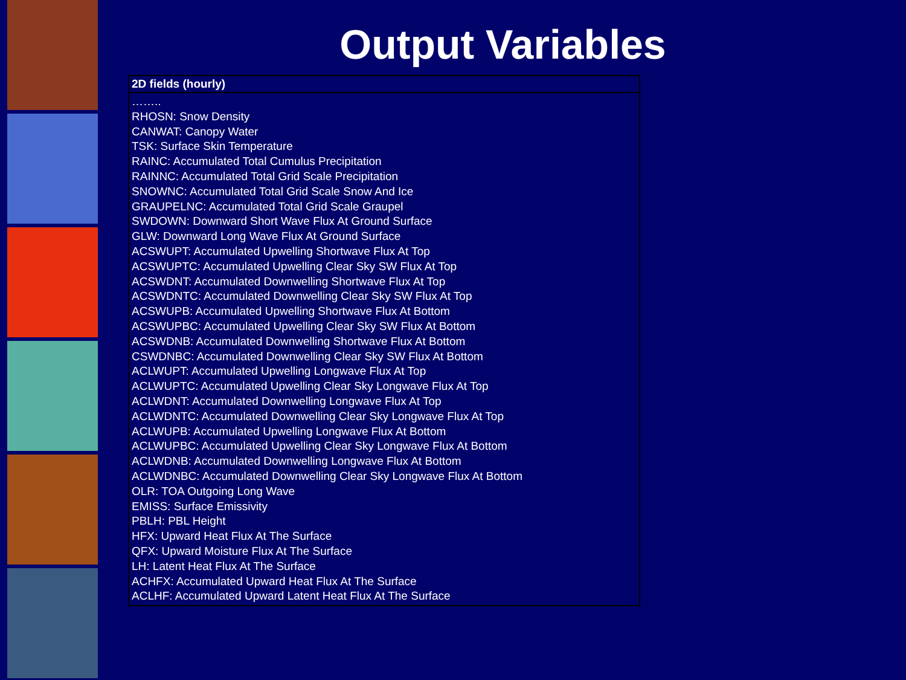Output Variables
| 2D fields (hourly) |
| --- |
| …….. RHOSN: Snow Density CANWAT: Canopy Water TSK: Surface Skin Temperature RAINC: Accumulated Total Cumulus Precipitation RAINNC: Accumulated Total Grid Scale Precipitation SNOWNC: Accumulated Total Grid Scale Snow And Ice GRAUPELNC: Accumulated Total Grid Scale Graupel SWDOWN: Downward Short Wave Flux At Ground Surface GLW: Downward Long Wave Flux At Ground Surface ACSWUPT: Accumulated Upwelling Shortwave Flux At Top ACSWUPTC: Accumulated Upwelling Clear Sky SW Flux At Top ACSWDNT: Accumulated Downwelling Shortwave Flux At Top ACSWDNTC: Accumulated Downwelling Clear Sky SW Flux At Top ACSWUPB: Accumulated Upwelling Shortwave Flux At Bottom ACSWUPBC: Accumulated Upwelling Clear Sky SW Flux At Bottom ACSWDNB: Accumulated Downwelling Shortwave Flux At Bottom CSWDNBC: Accumulated Downwelling Clear Sky SW Flux At Bottom ACLWUPT: Accumulated Upwelling Longwave Flux At Top ACLWUPTC: Accumulated Upwelling Clear Sky Longwave Flux At Top ACLWDNT: Accumulated Downwelling Longwave Flux At Top ACLWDNTC: Accumulated Downwelling Clear Sky Longwave Flux At Top ACLWUPB: Accumulated Upwelling Longwave Flux At Bottom ACLWUPBC: Accumulated Upwelling Clear Sky Longwave Flux At Bottom ACLWDNB: Accumulated Downwelling Longwave Flux At Bottom ACLWDNBC: Accumulated Downwelling Clear Sky Longwave Flux At Bottom OLR: TOA Outgoing Long Wave EMISS: Surface Emissivity PBLH: PBL Height HFX: Upward Heat Flux At The Surface QFX: Upward Moisture Flux At The Surface LH: Latent Heat Flux At The Surface ACHFX: Accumulated Upward Heat Flux At The Surface ACLHF: Accumulated Upward Latent Heat Flux At The Surface |